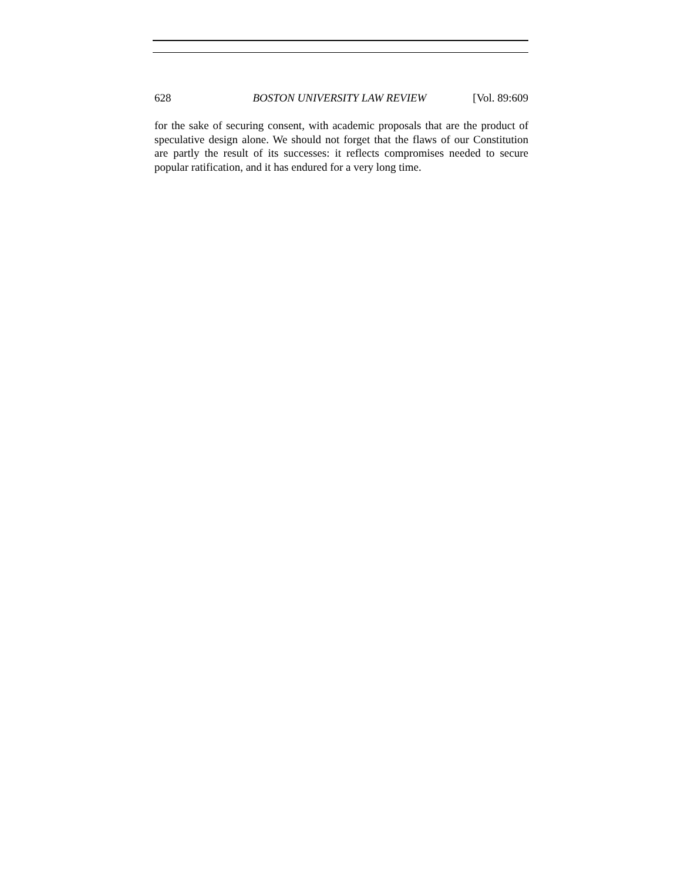628 BOSTON UNIVERSITY LAW REVIEW [Vol. 89:609
for the sake of securing consent, with academic proposals that are the product of speculative design alone. We should not forget that the flaws of our Constitution are partly the result of its successes: it reflects compromises needed to secure popular ratification, and it has endured for a very long time.